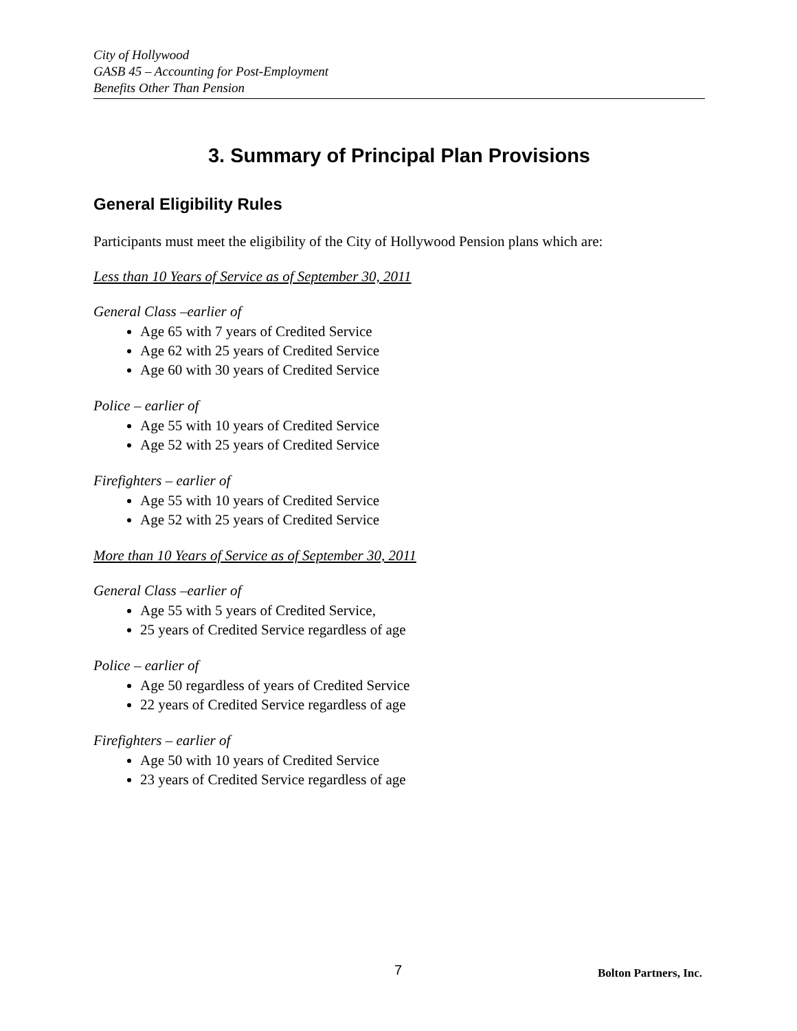City of Hollywood
GASB 45 – Accounting for Post-Employment
Benefits Other Than Pension
3. Summary of Principal Plan Provisions
General Eligibility Rules
Participants must meet the eligibility of the City of Hollywood Pension plans which are:
Less than 10 Years of Service as of September 30, 2011
General Class –earlier of
Age 65 with 7 years of Credited Service
Age 62 with 25 years of Credited Service
Age 60 with 30 years of Credited Service
Police – earlier of
Age 55 with 10 years of Credited Service
Age 52 with 25 years of Credited Service
Firefighters – earlier of
Age 55 with 10 years of Credited Service
Age 52 with 25 years of Credited Service
More than 10 Years of Service as of September 30, 2011
General Class –earlier of
Age 55 with 5 years of Credited Service,
25 years of Credited Service regardless of age
Police – earlier of
Age 50 regardless of years of Credited Service
22 years of Credited Service regardless of age
Firefighters – earlier of
Age 50 with 10 years of Credited Service
23 years of Credited Service regardless of age
7 Bolton Partners, Inc.